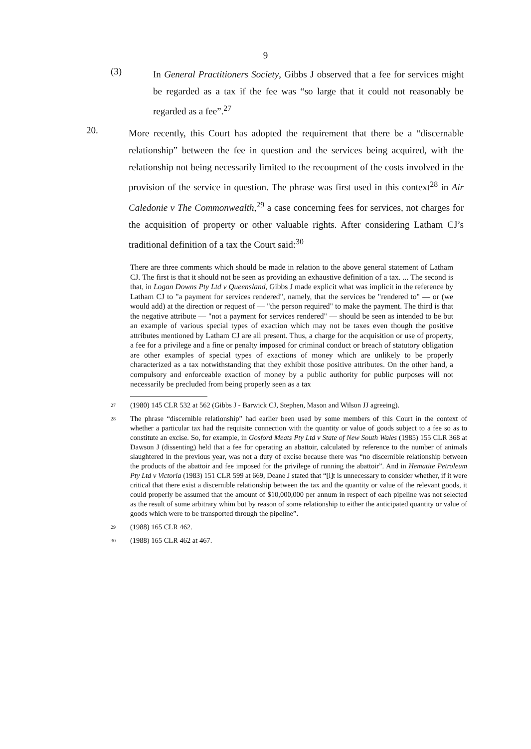9
(3)
In General Practitioners Society, Gibbs J observed that a fee for services might be regarded as a tax if the fee was “so large that it could not reasonably be regarded as a fee”.<sup>27</sup>
20.
More recently, this Court has adopted the requirement that there be a “discernable relationship” between the fee in question and the services being acquired, with the relationship not being necessarily limited to the recoupment of the costs involved in the provision of the service in question. The phrase was first used in this context<sup>28</sup> in Air Caledonie v The Commonwealth,<sup>29</sup> a case concerning fees for services, not charges for the acquisition of property or other valuable rights. After considering Latham CJ’s traditional definition of a tax the Court said:<sup>30</sup>
There are three comments which should be made in relation to the above general statement of Latham CJ. The first is that it should not be seen as providing an exhaustive definition of a tax. ... The second is that, in Logan Downs Pty Ltd v Queensland, Gibbs J made explicit what was implicit in the reference by Latham CJ to "a payment for services rendered", namely, that the services be "rendered to" — or (we would add) at the direction or request of — "the person required" to make the payment. The third is that the negative attribute — "not a payment for services rendered" — should be seen as intended to be but an example of various special types of exaction which may not be taxes even though the positive attributes mentioned by Latham CJ are all present. Thus, a charge for the acquisition or use of property, a fee for a privilege and a fine or penalty imposed for criminal conduct or breach of statutory obligation are other examples of special types of exactions of money which are unlikely to be properly characterized as a tax notwithstanding that they exhibit those positive attributes. On the other hand, a compulsory and enforceable exaction of money by a public authority for public purposes will not necessarily be precluded from being properly seen as a tax
27
(1980) 145 CLR 532 at 562 (Gibbs J - Barwick CJ, Stephen, Mason and Wilson JJ agreeing).
28
The phrase “discernible relationship” had earlier been used by some members of this Court in the context of whether a particular tax had the requisite connection with the quantity or value of goods subject to a fee so as to constitute an excise. So, for example, in Gosford Meats Pty Ltd v State of New South Wales (1985) 155 CLR 368 at Dawson J (dissenting) held that a fee for operating an abattoir, calculated by reference to the number of animals slaughtered in the previous year, was not a duty of excise because there was “no discernible relationship between the products of the abattoir and fee imposed for the privilege of running the abattoir”. And in Hematite Petroleum Pty Ltd v Victoria (1983) 151 CLR 599 at 669, Deane J stated that “[i]t is unnecessary to consider whether, if it were critical that there exist a discernible relationship between the tax and the quantity or value of the relevant goods, it could properly be assumed that the amount of $10,000,000 per annum in respect of each pipeline was not selected as the result of some arbitrary whim but by reason of some relationship to either the anticipated quantity or value of goods which were to be transported through the pipeline”.
29
(1988) 165 CLR 462.
30
(1988) 165 CLR 462 at 467.